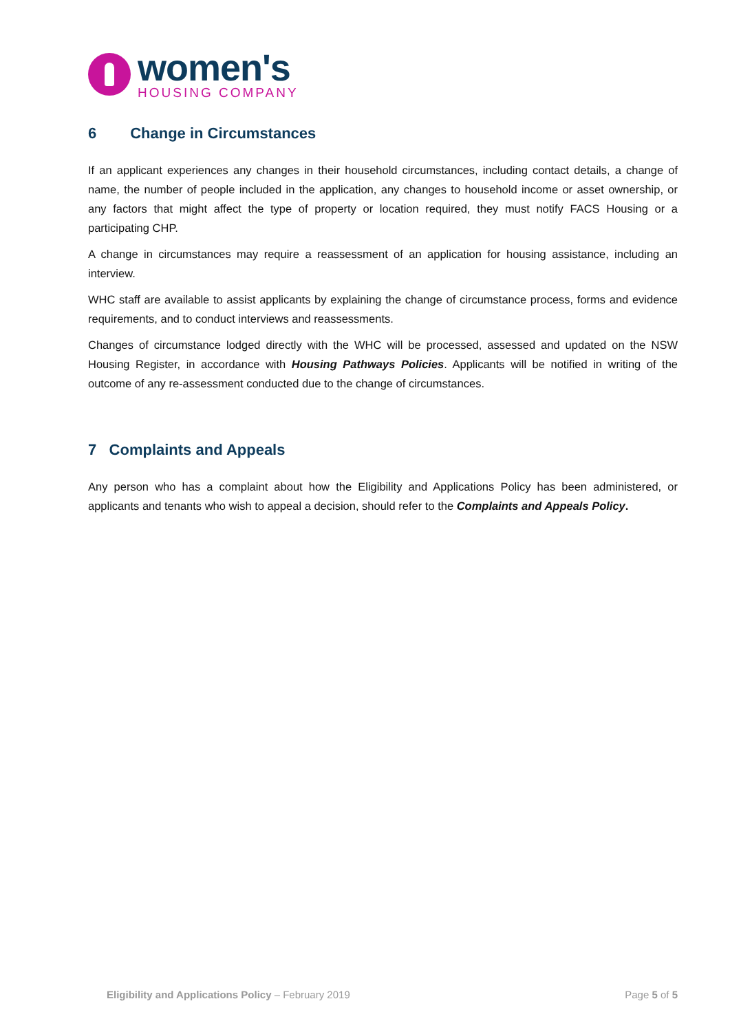women's
HOUSING COMPANY
6 Change in Circumstances
If an applicant experiences any changes in their household circumstances, including contact details, a change of name, the number of people included in the application, any changes to household income or asset ownership, or any factors that might affect the type of property or location required, they must notify FACS Housing or a participating CHP.
A change in circumstances may require a reassessment of an application for housing assistance, including an interview.
WHC staff are available to assist applicants by explaining the change of circumstance process, forms and evidence requirements, and to conduct interviews and reassessments.
Changes of circumstance lodged directly with the WHC will be processed, assessed and updated on the NSW Housing Register, in accordance with Housing Pathways Policies. Applicants will be notified in writing of the outcome of any re-assessment conducted due to the change of circumstances.
7 Complaints and Appeals
Any person who has a complaint about how the Eligibility and Applications Policy has been administered, or applicants and tenants who wish to appeal a decision, should refer to the Complaints and Appeals Policy.
Eligibility and Applications Policy – February 2019 Page 5 of 5